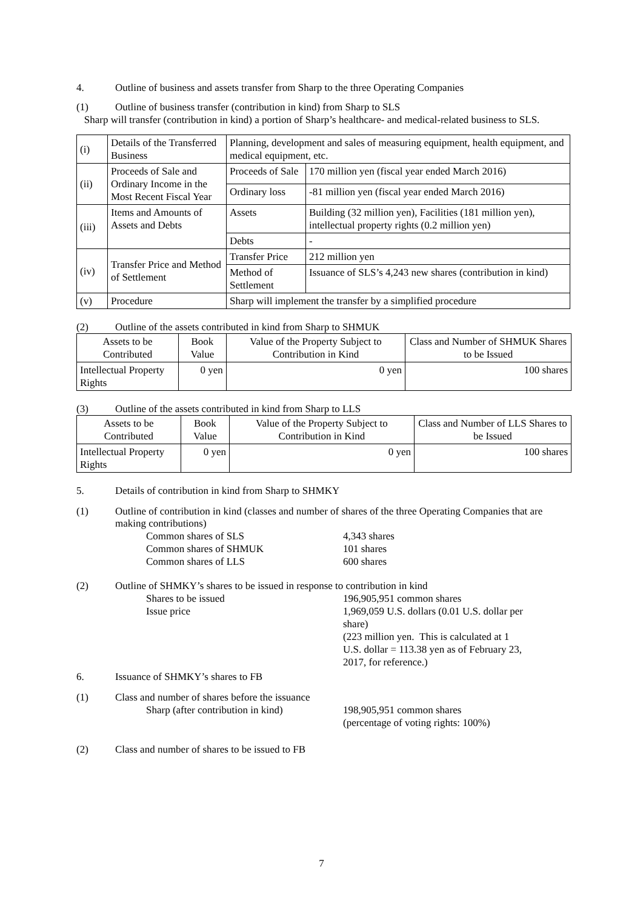4. Outline of business and assets transfer from Sharp to the three Operating Companies
(1) Outline of business transfer (contribution in kind) from Sharp to SLS
Sharp will transfer (contribution in kind) a portion of Sharp’s healthcare- and medical-related business to SLS.
| (i) | Details of the Transferred Business | Planning, development and sales of measuring equipment, health equipment, and medical equipment, etc. | |
| (ii) | Proceeds of Sale and Ordinary Income in the Most Recent Fiscal Year | Proceeds of Sale | 170 million yen (fiscal year ended March 2016) |
| | | Ordinary loss | -81 million yen (fiscal year ended March 2016) |
| (iii) | Items and Amounts of Assets and Debts | Assets | Building (32 million yen), Facilities (181 million yen), intellectual property rights (0.2 million yen) |
| | | Debts | - |
| (iv) | Transfer Price and Method of Settlement | Transfer Price | 212 million yen |
| | | Method of Settlement | Issuance of SLS’s 4,243 new shares (contribution in kind) |
| (v) | Procedure | Sharp will implement the transfer by a simplified procedure | |
(2) Outline of the assets contributed in kind from Sharp to SHMUK
| Assets to be Contributed | Book Value | Value of the Property Subject to Contribution in Kind | Class and Number of SHMUK Shares to be Issued |
| Intellectual Property Rights | 0 yen | 0 yen | 100 shares |
(3) Outline of the assets contributed in kind from Sharp to LLS
| Assets to be Contributed | Book Value | Value of the Property Subject to Contribution in Kind | Class and Number of LLS Shares to be Issued |
| Intellectual Property Rights | 0 yen | 0 yen | 100 shares |
5. Details of contribution in kind from Sharp to SHMKY
(1) Outline of contribution in kind (classes and number of shares of the three Operating Companies that are making contributions)
Common shares of SLS 4,343 shares
Common shares of SHMUK 101 shares
Common shares of LLS 600 shares
(2) Outline of SHMKY’s shares to be issued in response to contribution in kind
Shares to be issued 196,905,951 common shares
Issue price 1,969,059 U.S. dollars (0.01 U.S. dollar per share)
(223 million yen. This is calculated at 1 U.S. dollar = 113.38 yen as of February 23, 2017, for reference.)
6. Issuance of SHMKY’s shares to FB
(1) Class and number of shares before the issuance
Sharp (after contribution in kind) 198,905,951 common shares
(percentage of voting rights: 100%)
(2) Class and number of shares to be issued to FB
7